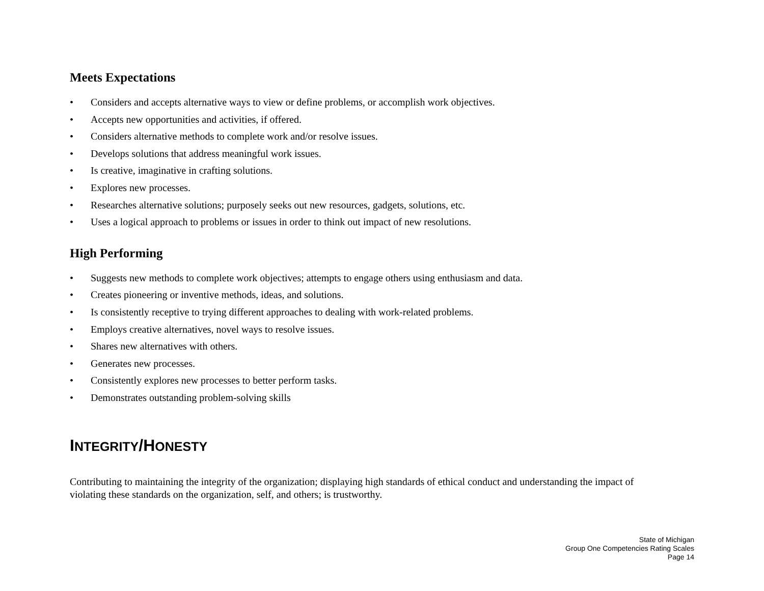Meets Expectations
• Considers and accepts alternative ways to view or define problems, or accomplish work objectives.
• Accepts new opportunities and activities, if offered.
• Considers alternative methods to complete work and/or resolve issues.
• Develops solutions that address meaningful work issues.
• Is creative, imaginative in crafting solutions.
• Explores new processes.
• Researches alternative solutions; purposely seeks out new resources, gadgets, solutions, etc.
• Uses a logical approach to problems or issues in order to think out impact of new resolutions.
High Performing
• Suggests new methods to complete work objectives; attempts to engage others using enthusiasm and data.
• Creates pioneering or inventive methods, ideas, and solutions.
• Is consistently receptive to trying different approaches to dealing with work-related problems.
• Employs creative alternatives, novel ways to resolve issues.
• Shares new alternatives with others.
• Generates new processes.
• Consistently explores new processes to better perform tasks.
• Demonstrates outstanding problem-solving skills
INTEGRITY/HONESTY
Contributing to maintaining the integrity of the organization; displaying high standards of ethical conduct and understanding the impact of violating these standards on the organization, self, and others; is trustworthy.
State of Michigan
Group One Competencies Rating Scales
Page 14